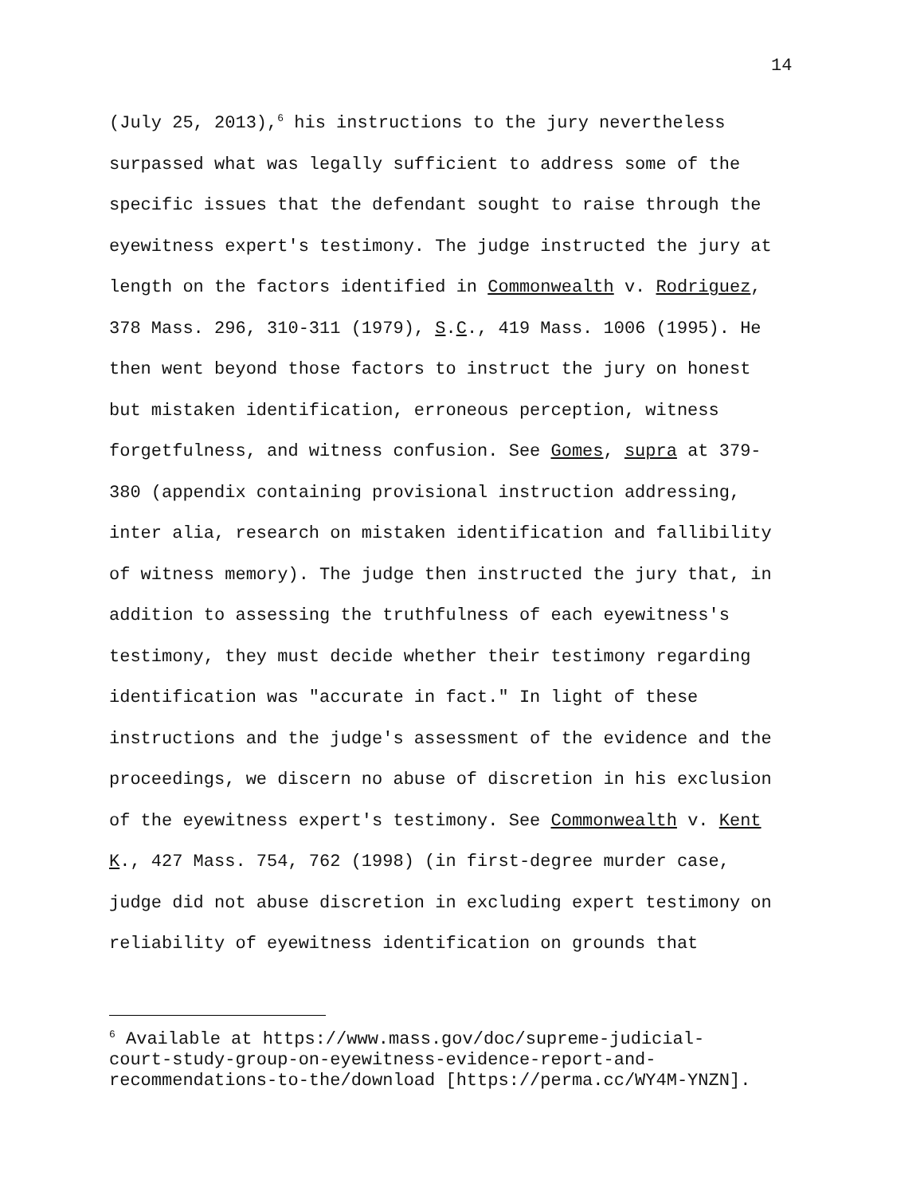14
(July 25, 2013),<sup>6</sup> his instructions to the jury nevertheless surpassed what was legally sufficient to address some of the specific issues that the defendant sought to raise through the eyewitness expert's testimony. The judge instructed the jury at length on the factors identified in Commonwealth v. Rodriguez, 378 Mass. 296, 310-311 (1979), S.C., 419 Mass. 1006 (1995). He then went beyond those factors to instruct the jury on honest but mistaken identification, erroneous perception, witness forgetfulness, and witness confusion. See Gomes, supra at 379- 380 (appendix containing provisional instruction addressing, inter alia, research on mistaken identification and fallibility of witness memory). The judge then instructed the jury that, in addition to assessing the truthfulness of each eyewitness's testimony, they must decide whether their testimony regarding identification was "accurate in fact." In light of these instructions and the judge's assessment of the evidence and the proceedings, we discern no abuse of discretion in his exclusion of the eyewitness expert's testimony. See Commonwealth v. Kent K., 427 Mass. 754, 762 (1998) (in first-degree murder case, judge did not abuse discretion in excluding expert testimony on reliability of eyewitness identification on grounds that
<sup>6</sup> Available at https://www.mass.gov/doc/supreme-judicial- court-study-group-on-eyewitness-evidence-report-and- recommendations-to-the/download [https://perma.cc/WY4M-YNZN].